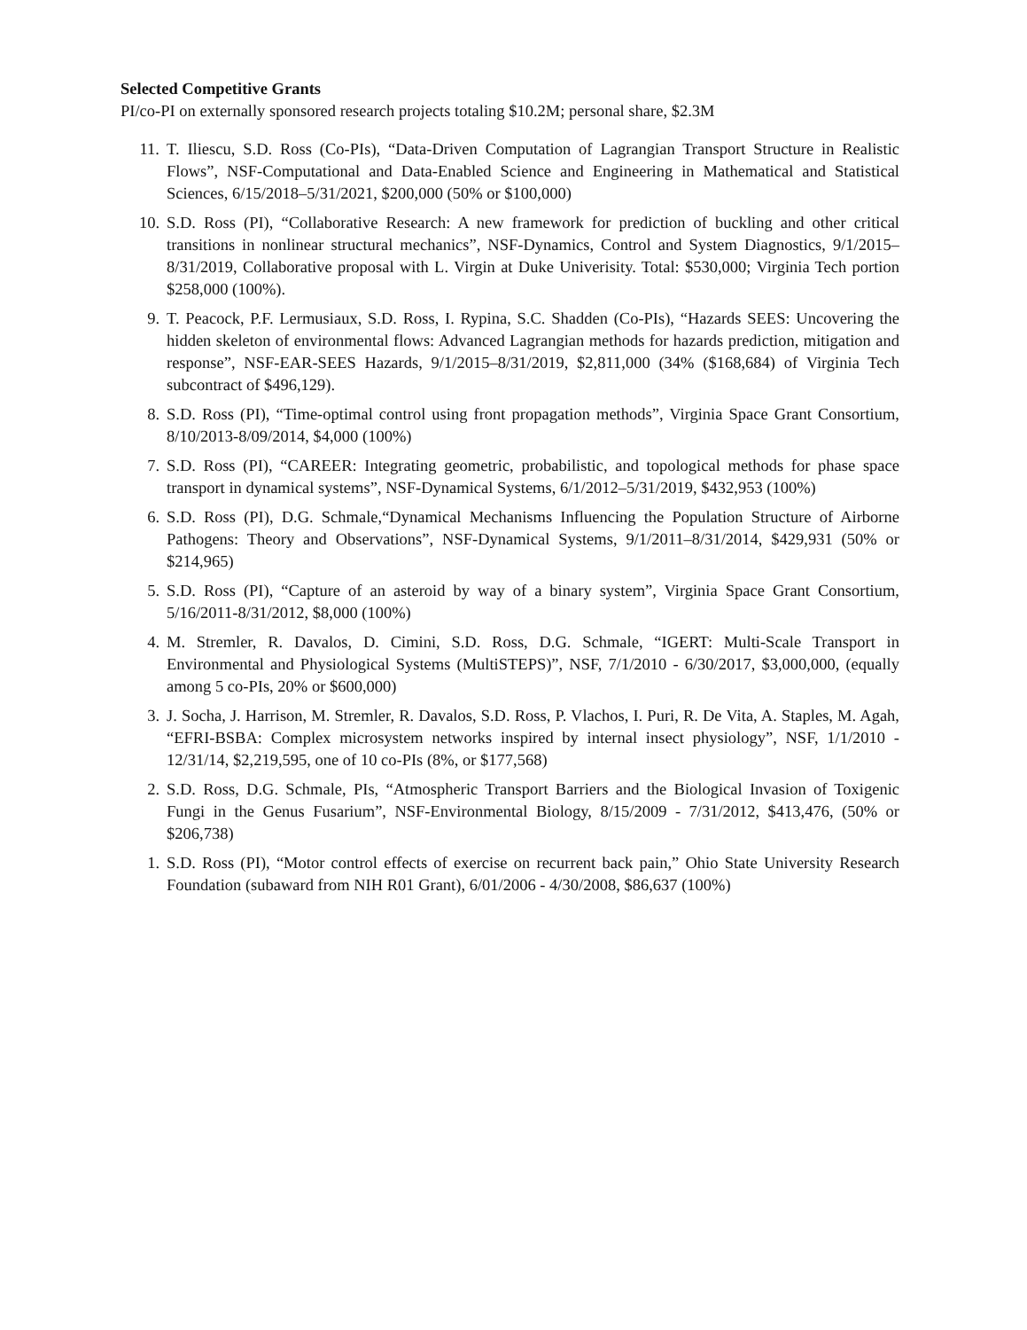Selected Competitive Grants
PI/co-PI on externally sponsored research projects totaling $10.2M; personal share, $2.3M
11. T. Iliescu, S.D. Ross (Co-PIs), “Data-Driven Computation of Lagrangian Transport Structure in Realistic Flows”, NSF-Computational and Data-Enabled Science and Engineering in Mathematical and Statistical Sciences, 6/15/2018–5/31/2021, $200,000 (50% or $100,000)
10. S.D. Ross (PI), “Collaborative Research: A new framework for prediction of buckling and other critical transitions in nonlinear structural mechanics”, NSF-Dynamics, Control and System Diagnostics, 9/1/2015–8/31/2019, Collaborative proposal with L. Virgin at Duke Univerisity. Total: $530,000; Virginia Tech portion $258,000 (100%).
9. T. Peacock, P.F. Lermusiaux, S.D. Ross, I. Rypina, S.C. Shadden (Co-PIs), “Hazards SEES: Uncovering the hidden skeleton of environmental flows: Advanced Lagrangian methods for hazards prediction, mitigation and response”, NSF-EAR-SEES Hazards, 9/1/2015–8/31/2019, $2,811,000 (34% ($168,684) of Virginia Tech subcontract of $496,129).
8. S.D. Ross (PI), “Time-optimal control using front propagation methods”, Virginia Space Grant Consortium, 8/10/2013-8/09/2014, $4,000 (100%)
7. S.D. Ross (PI), “CAREER: Integrating geometric, probabilistic, and topological methods for phase space transport in dynamical systems”, NSF-Dynamical Systems, 6/1/2012–5/31/2019, $432,953 (100%)
6. S.D. Ross (PI), D.G. Schmale,“Dynamical Mechanisms Influencing the Population Structure of Airborne Pathogens: Theory and Observations”, NSF-Dynamical Systems, 9/1/2011–8/31/2014, $429,931 (50% or $214,965)
5. S.D. Ross (PI), “Capture of an asteroid by way of a binary system”, Virginia Space Grant Consortium, 5/16/2011-8/31/2012, $8,000 (100%)
4. M. Stremler, R. Davalos, D. Cimini, S.D. Ross, D.G. Schmale, “IGERT: Multi-Scale Transport in Environmental and Physiological Systems (MultiSTEPS)”, NSF, 7/1/2010 - 6/30/2017, $3,000,000, (equally among 5 co-PIs, 20% or $600,000)
3. J. Socha, J. Harrison, M. Stremler, R. Davalos, S.D. Ross, P. Vlachos, I. Puri, R. De Vita, A. Staples, M. Agah, “EFRI-BSBA: Complex microsystem networks inspired by internal insect physiology”, NSF, 1/1/2010 - 12/31/14, $2,219,595, one of 10 co-PIs (8%, or $177,568)
2. S.D. Ross, D.G. Schmale, PIs, “Atmospheric Transport Barriers and the Biological Invasion of Toxigenic Fungi in the Genus Fusarium”, NSF-Environmental Biology, 8/15/2009 - 7/31/2012, $413,476, (50% or $206,738)
1. S.D. Ross (PI), “Motor control effects of exercise on recurrent back pain,” Ohio State University Research Foundation (subaward from NIH R01 Grant), 6/01/2006 - 4/30/2008, $86,637 (100%)